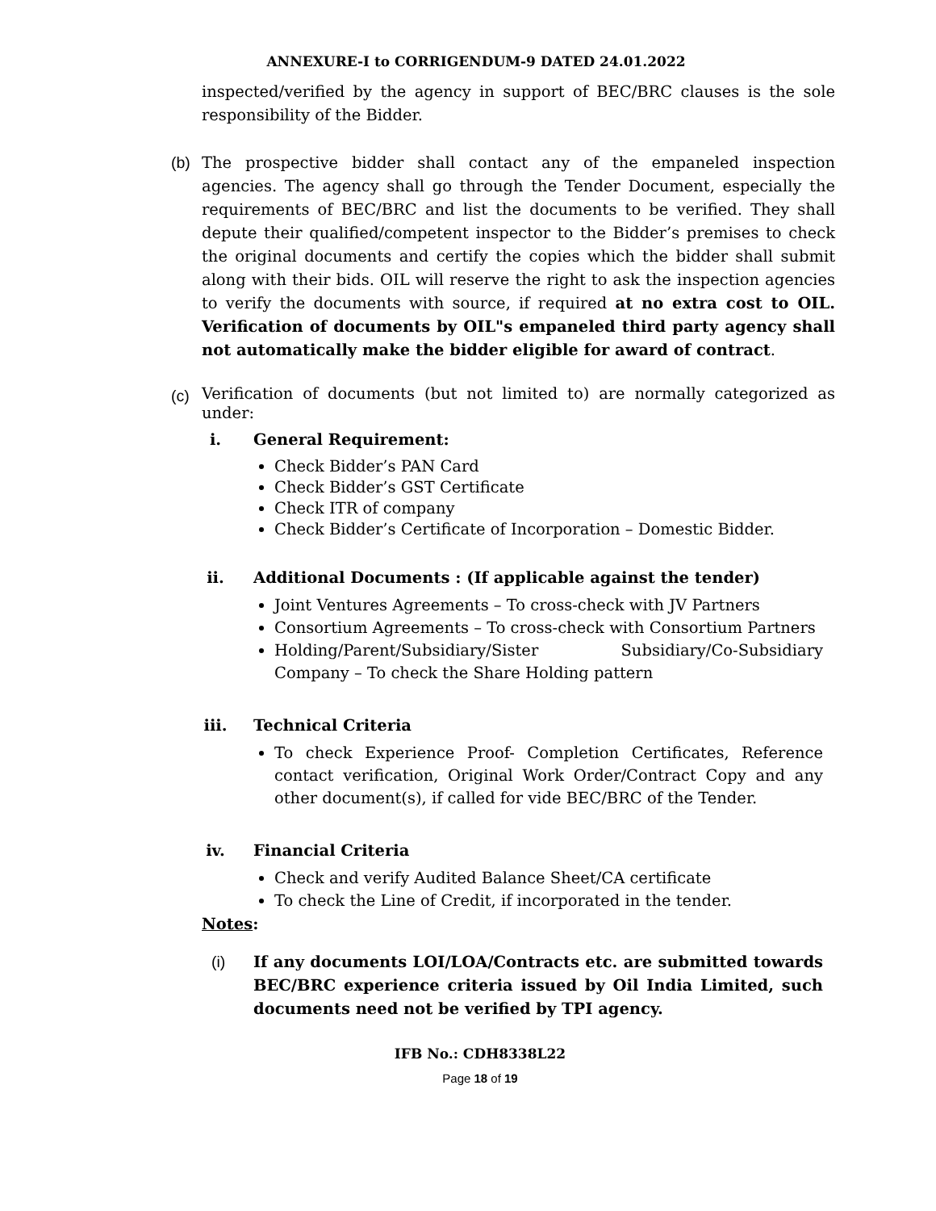ANNEXURE-I to CORRIGENDUM-9 DATED 24.01.2022
inspected/verified by the agency in support of BEC/BRC clauses is the sole responsibility of the Bidder.
(b) The prospective bidder shall contact any of the empaneled inspection agencies. The agency shall go through the Tender Document, especially the requirements of BEC/BRC and list the documents to be verified. They shall depute their qualified/competent inspector to the Bidder’s premises to check the original documents and certify the copies which the bidder shall submit along with their bids. OIL will reserve the right to ask the inspection agencies to verify the documents with source, if required at no extra cost to OIL. Verification of documents by OIL"s empaneled third party agency shall not automatically make the bidder eligible for award of contract.
(c)
Verification of documents (but not limited to) are normally categorized as under:
i. General Requirement:
Check Bidder’s PAN Card
Check Bidder’s GST Certificate
Check ITR of company
Check Bidder’s Certificate of Incorporation – Domestic Bidder.
ii. Additional Documents : (If applicable against the tender)
Joint Ventures Agreements – To cross-check with JV Partners
Consortium Agreements – To cross-check with Consortium Partners
Holding/Parent/Subsidiary/Sister Subsidiary/Co-Subsidiary Company – To check the Share Holding pattern
iii. Technical Criteria
To check Experience Proof- Completion Certificates, Reference contact verification, Original Work Order/Contract Copy and any other document(s), if called for vide BEC/BRC of the Tender.
iv. Financial Criteria
Check and verify Audited Balance Sheet/CA certificate
To check the Line of Credit, if incorporated in the tender.
Notes:
(i) If any documents LOI/LOA/Contracts etc. are submitted towards BEC/BRC experience criteria issued by Oil India Limited, such documents need not be verified by TPI agency.
IFB No.: CDH8338L22
Page 18 of 19